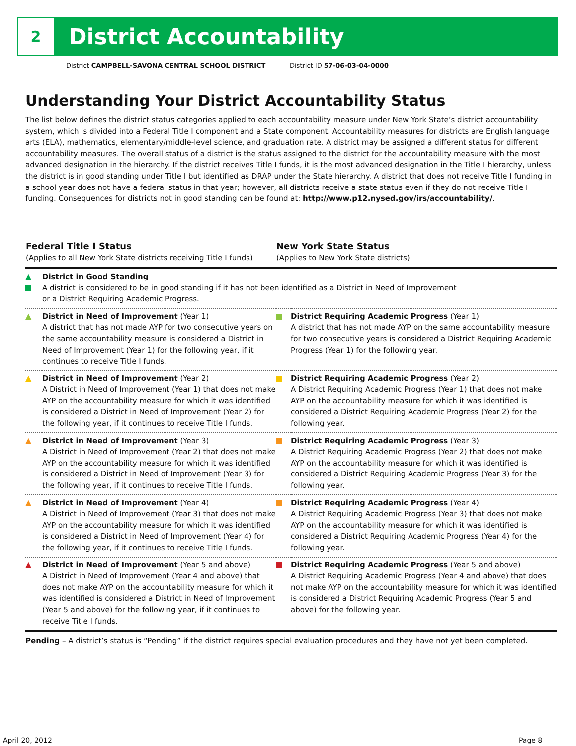2
District Accountability
District CAMPBELL-SAVONA CENTRAL SCHOOL DISTRICT District ID 57-06-03-04-0000
Understanding Your District Accountability Status
The list below defines the district status categories applied to each accountability measure under New York State’s district accountability system, which is divided into a Federal Title I component and a State component. Accountability measures for districts are English language arts (ELA), mathematics, elementary/middle-level science, and graduation rate. A district may be assigned a different status for different accountability measures. The overall status of a district is the status assigned to the district for the accountability measure with the most advanced designation in the hierarchy. If the district receives Title I funds, it is the most advanced designation in the Title I hierarchy, unless the district is in good standing under Title I but identified as DRAP under the State hierarchy. A district that does not receive Title I funding in a school year does not have a federal status in that year; however, all districts receive a state status even if they do not receive Title I funding. Consequences for districts not in good standing can be found at: http://www.p12.nysed.gov/irs/accountability/.
| Federal Title I Status (Applies to all New York State districts receiving Title I funds) | | New York State Status (Applies to New York State districts) | |
| --- | --- | --- | --- |
| ▲ | District in Good Standing A district is considered to be in good standing if it has not been identified as a District in Need of Improvement or a District Requiring Academic Progress. | | |
| ▲ | District in Need of Improvement (Year 1) A district that has not made AYP for two consecutive years on the same accountability measure is considered a District in Need of Improvement (Year 1) for the following year, if it continues to receive Title I funds. | | District Requiring Academic Progress (Year 1) A district that has not made AYP on the same accountability measure for two consecutive years is considered a District Requiring Academic Progress (Year 1) for the following year. |
| ▲ | District in Need of Improvement (Year 2) A District in Need of Improvement (Year 1) that does not make AYP on the accountability measure for which it was identified is considered a District in Need of Improvement (Year 2) for the following year, if it continues to receive Title I funds. | | District Requiring Academic Progress (Year 2) A District Requiring Academic Progress (Year 1) that does not make AYP on the accountability measure for which it was identified is considered a District Requiring Academic Progress (Year 2) for the following year. |
| ▲ | District in Need of Improvement (Year 3) A District in Need of Improvement (Year 2) that does not make AYP on the accountability measure for which it was identified is considered a District in Need of Improvement (Year 3) for the following year, if it continues to receive Title I funds. | | District Requiring Academic Progress (Year 3) A District Requiring Academic Progress (Year 2) that does not make AYP on the accountability measure for which it was identified is considered a District Requiring Academic Progress (Year 3) for the following year. |
| ▲ | District in Need of Improvement (Year 4) A District in Need of Improvement (Year 3) that does not make AYP on the accountability measure for which it was identified is considered a District in Need of Improvement (Year 4) for the following year, if it continues to receive Title I funds. | | District Requiring Academic Progress (Year 4) A District Requiring Academic Progress (Year 3) that does not make AYP on the accountability measure for which it was identified is considered a District Requiring Academic Progress (Year 4) for the following year. |
| ▲ | District in Need of Improvement (Year 5 and above) A District in Need of Improvement (Year 4 and above) that does not make AYP on the accountability measure for which it was identified is considered a District in Need of Improvement (Year 5 and above) for the following year, if it continues to receive Title I funds. | | District Requiring Academic Progress (Year 5 and above) A District Requiring Academic Progress (Year 4 and above) that does not make AYP on the accountability measure for which it was identified is considered a District Requiring Academic Progress (Year 5 and above) for the following year. |
Pending – A district’s status is “Pending” if the district requires special evaluation procedures and they have not yet been completed.
April 20, 2012 Page 8